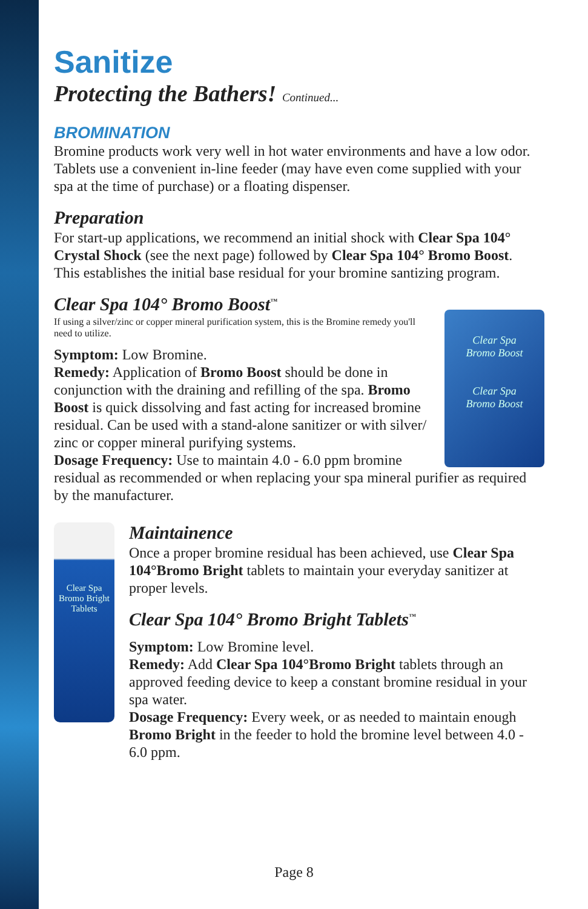Sanitize
Protecting the Bathers! Continued...
BROMINATION
Bromine products work very well in hot water environments and have a low odor. Tablets use a convenient in-line feeder (may have even come supplied with your spa at the time of purchase) or a floating dispenser.
Preparation
For start-up applications, we recommend an initial shock with Clear Spa 104° Crystal Shock (see the next page) followed by Clear Spa 104° Bromo Boost. This establishes the initial base residual for your bromine santizing program.
Clear Spa 104° Bromo Boost<sup>™</sup>
Clear Spa
Bromo Boost
Clear Spa
Bromo Boost
If using a silver/zinc or copper mineral purification system, this is the Bromine remedy you'll need to utilize.
Symptom: Low Bromine.
Remedy: Application of Bromo Boost should be done in conjunction with the draining and refilling of the spa. Bromo Boost is quick dissolving and fast acting for increased bromine residual. Can be used with a stand-alone sanitizer or with silver/ zinc or copper mineral purifying systems.
Dosage Frequency: Use to maintain 4.0 - 6.0 ppm bromine residual as recommended or when replacing your spa mineral purifier as required by the manufacturer.
Clear Spa
Bromo Bright
Tablets
Maintainence
Once a proper bromine residual has been achieved, use Clear Spa 104°Bromo Bright tablets to maintain your everyday sanitizer at proper levels.
Clear Spa 104° Bromo Bright Tablets<sup>™</sup>
Symptom: Low Bromine level.
Remedy: Add Clear Spa 104°Bromo Bright tablets through an approved feeding device to keep a constant bromine residual in your spa water.
Dosage Frequency: Every week, or as needed to maintain enough Bromo Bright in the feeder to hold the bromine level between 4.0 - 6.0 ppm.
Page 8